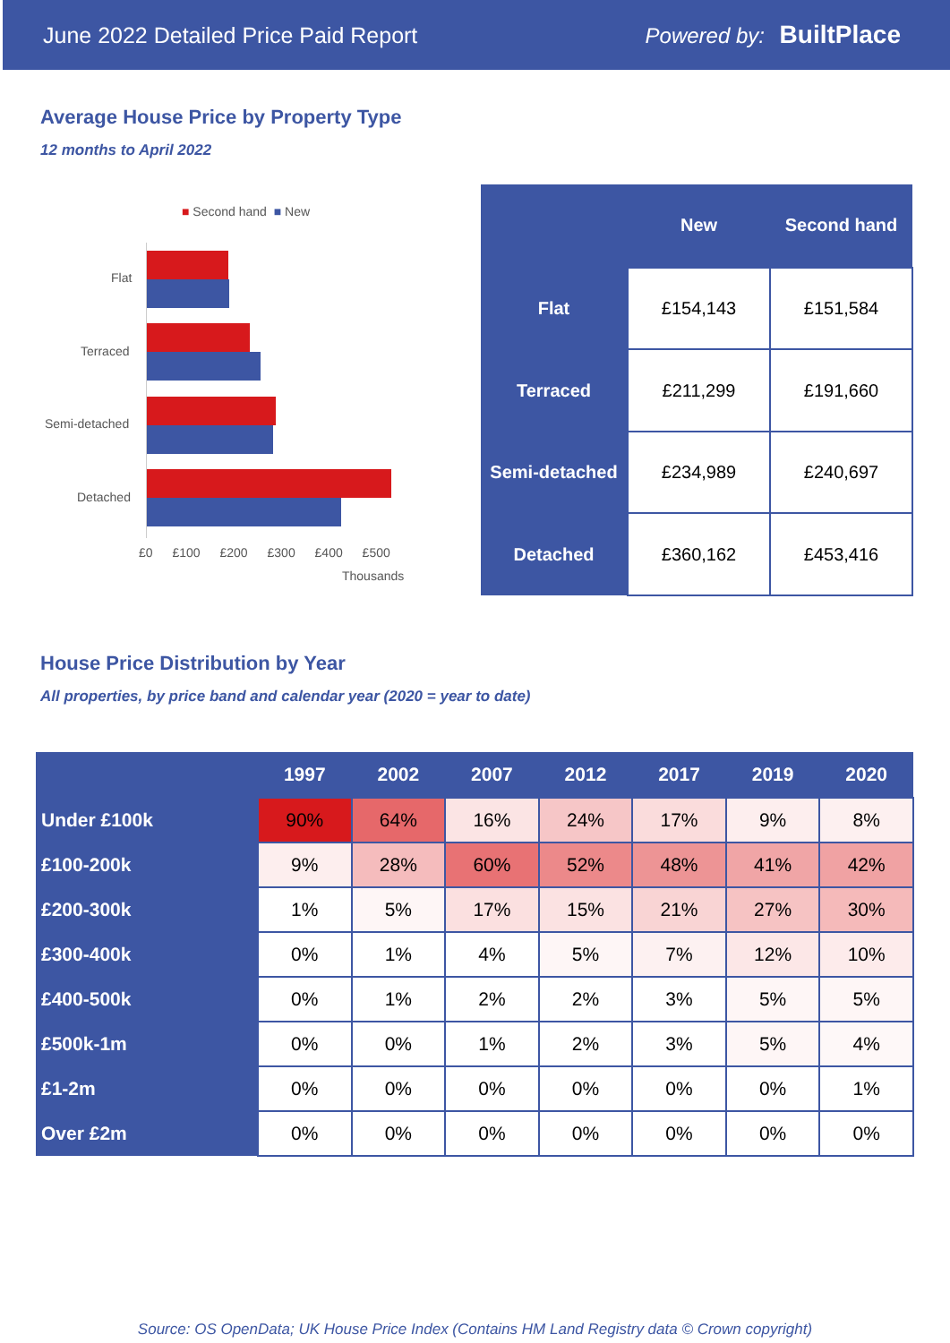June 2022 Detailed Price Paid Report Powered by: BuiltPlace
Average House Price by Property Type
12 months to April 2022
■ Second hand ■ New
Flat
Terraced
Semi-detached
Detached
£0 £100 £200 £300 £400 £500
Thousands
| | New | Second hand |
| --- | --- | --- |
| Flat | £154,143 | £151,584 |
| Terraced | £211,299 | £191,660 |
| Semi-detached | £234,989 | £240,697 |
| Detached | £360,162 | £453,416 |
House Price Distribution by Year
All properties, by price band and calendar year (2020 = year to date)
| | 1997 | 2002 | 2007 | 2012 | 2017 | 2019 | 2020 |
| --- | --- | --- | --- | --- | --- | --- | --- |
| Under £100k | 90% | 64% | 16% | 24% | 17% | 9% | 8% |
| £100-200k | 9% | 28% | 60% | 52% | 48% | 41% | 42% |
| £200-300k | 1% | 5% | 17% | 15% | 21% | 27% | 30% |
| £300-400k | 0% | 1% | 4% | 5% | 7% | 12% | 10% |
| £400-500k | 0% | 1% | 2% | 2% | 3% | 5% | 5% |
| £500k-1m | 0% | 0% | 1% | 2% | 3% | 5% | 4% |
| £1-2m | 0% | 0% | 0% | 0% | 0% | 0% | 1% |
| Over £2m | 0% | 0% | 0% | 0% | 0% | 0% | 0% |
Source: OS OpenData; UK House Price Index (Contains HM Land Registry data © Crown copyright)